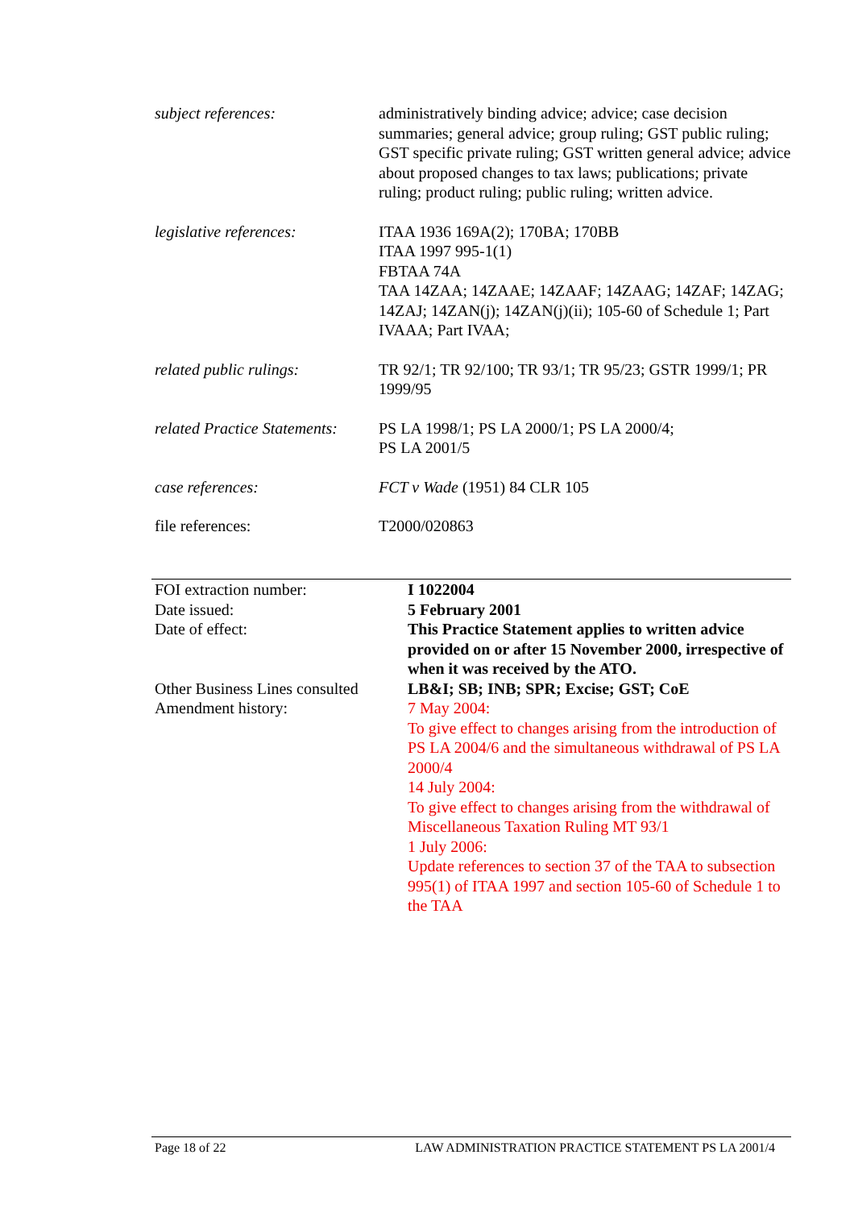subject references: administratively binding advice; advice; case decision summaries; general advice; group ruling; GST public ruling; GST specific private ruling; GST written general advice; advice about proposed changes to tax laws; publications; private ruling; product ruling; public ruling; written advice.
legislative references: ITAA 1936 169A(2); 170BA; 170BB
ITAA 1997 995-1(1)
FBTAA 74A
TAA 14ZAA; 14ZAAE; 14ZAAF; 14ZAAG; 14ZAF; 14ZAG; 14ZAJ; 14ZAN(j); 14ZAN(j)(ii); 105-60 of Schedule 1; Part IVAAA; Part IVAA;
related public rulings: TR 92/1; TR 92/100; TR 93/1; TR 95/23; GSTR 1999/1; PR 1999/95
related Practice Statements:
PS LA 1998/1; PS LA 2000/1; PS LA 2000/4;
PS LA 2001/5
case references: FCT v Wade (1951) 84 CLR 105
file references: T2000/020863
| FOI extraction number: | I 1022004 |
| Date issued: | 5 February 2001 |
| Date of effect: | This Practice Statement applies to written advice provided on or after 15 November 2000, irrespective of when it was received by the ATO. |
| Other Business Lines consulted | LB&I; SB; INB; SPR; Excise; GST; CoE |
| Amendment history: | 7 May 2004: To give effect to changes arising from the introduction of PS LA 2004/6 and the simultaneous withdrawal of PS LA 2000/4 14 July 2004: To give effect to changes arising from the withdrawal of Miscellaneous Taxation Ruling MT 93/1 1 July 2006: Update references to section 37 of the TAA to subsection 995(1) of ITAA 1997 and section 105-60 of Schedule 1 to the TAA |
Page 18 of 22 LAW ADMINISTRATION PRACTICE STATEMENT PS LA 2001/4